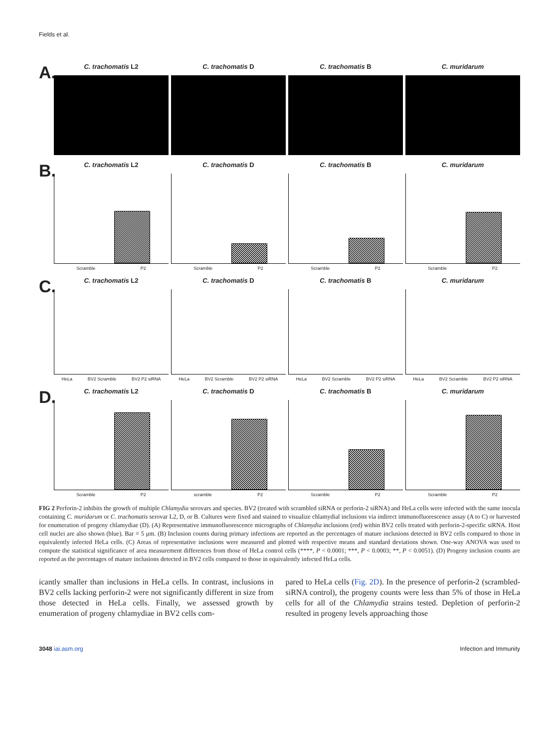Fields et al.
A.
C. trachomatis L2 C. trachomatis D C. trachomatis B C. muridarum
B.
C. trachomatis L2
Scramble P2
C. trachomatis D
Scramble P2
C. trachomatis B
Scramble P2
C. muridarum
Scramble P2
C.
C. trachomatis L2
HeLa BV2 Scramble BV2 P2 siRNA
C. trachomatis D
HeLa BV2 Scramble BV2 P2 siRNA
C. trachomatis B
HeLa BV2 Scramble BV2 P2 siRNA
C. muridarum
HeLa BV2 Scramble BV2 P2 siRNA
D.
C. trachomatis L2
Scramble P2
C. trachomatis D
scramble P2
C. trachomatis B
Scramble P2
C. muridarum
Scramble P2
FIG 2 Perforin-2 inhibits the growth of multiple Chlamydia serovars and species. BV2 (treated with scrambled siRNA or perforin-2 siRNA) and HeLa cells were infected with the same inocula containing C. muridarum or C. trachomatis serovar L2, D, or B. Cultures were fixed and stained to visualize chlamydial inclusions via indirect immunofluorescence assay (A to C) or harvested for enumeration of progeny chlamydiae (D). (A) Representative immunofluorescence micrographs of Chlamydia inclusions (red) within BV2 cells treated with perforin-2-specific siRNA. Host cell nuclei are also shown (blue). Bar = 5 μm. (B) Inclusion counts during primary infections are reported as the percentages of mature inclusions detected in BV2 cells compared to those in equivalently infected HeLa cells. (C) Areas of representative inclusions were measured and plotted with respective means and standard deviations shown. One-way ANOVA was used to compute the statistical significance of area measurement differences from those of HeLa control cells (****, P < 0.0001; ***, P < 0.0003; **, P < 0.0051). (D) Progeny inclusion counts are reported as the percentages of mature inclusions detected in BV2 cells compared to those in equivalently infected HeLa cells.
icantly smaller than inclusions in HeLa cells. In contrast, inclusions in BV2 cells lacking perforin-2 were not significantly different in size from those detected in HeLa cells. Finally, we assessed growth by enumeration of progeny chlamydiae in BV2 cells com-
pared to HeLa cells (Fig. 2D). In the presence of perforin-2 (scrambled-siRNA control), the progeny counts were less than 5% of those in HeLa cells for all of the Chlamydia strains tested. Depletion of perforin-2 resulted in progeny levels approaching those
3048 iai.asm.org Infection and Immunity